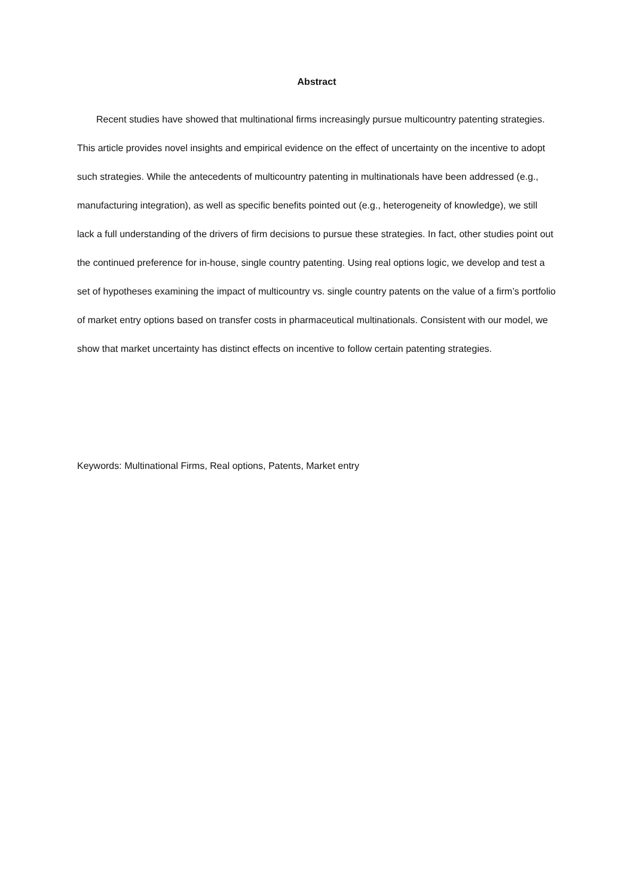Abstract
Recent studies have showed that multinational firms increasingly pursue multicountry patenting strategies. This article provides novel insights and empirical evidence on the effect of uncertainty on the incentive to adopt such strategies. While the antecedents of multicountry patenting in multinationals have been addressed (e.g., manufacturing integration), as well as specific benefits pointed out (e.g., heterogeneity of knowledge), we still lack a full understanding of the drivers of firm decisions to pursue these strategies. In fact, other studies point out the continued preference for in-house, single country patenting. Using real options logic, we develop and test a set of hypotheses examining the impact of multicountry vs. single country patents on the value of a firm’s portfolio of market entry options based on transfer costs in pharmaceutical multinationals. Consistent with our model, we show that market uncertainty has distinct effects on incentive to follow certain patenting strategies.
Keywords: Multinational Firms, Real options, Patents, Market entry